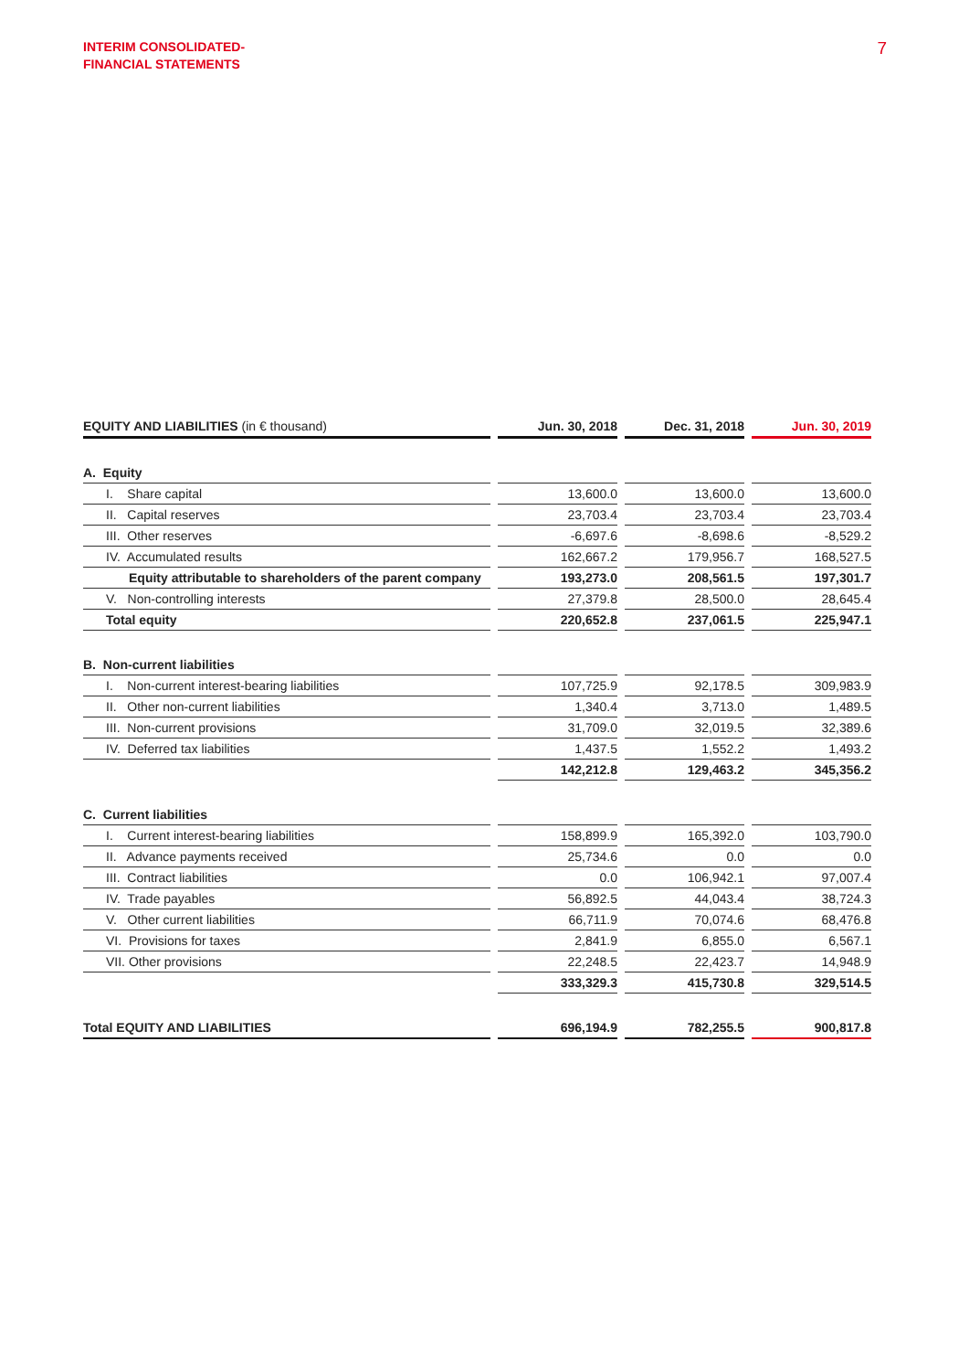INTERIM CONSOLIDATED-
FINANCIAL STATEMENTS
7
| EQUITY AND LIABILITIES (in € thousand) | Jun. 30, 2018 | Dec. 31, 2018 | Jun. 30, 2019 |
| --- | --- | --- | --- |
| A. Equity | | | |
| I. Share capital | 13,600.0 | 13,600.0 | 13,600.0 |
| II. Capital reserves | 23,703.4 | 23,703.4 | 23,703.4 |
| III. Other reserves | -6,697.6 | -8,698.6 | -8,529.2 |
| IV. Accumulated results | 162,667.2 | 179,956.7 | 168,527.5 |
| Equity attributable to shareholders of the parent company | 193,273.0 | 208,561.5 | 197,301.7 |
| V. Non-controlling interests | 27,379.8 | 28,500.0 | 28,645.4 |
| Total equity | 220,652.8 | 237,061.5 | 225,947.1 |
| B. Non-current liabilities | | | |
| I. Non-current interest-bearing liabilities | 107,725.9 | 92,178.5 | 309,983.9 |
| II. Other non-current liabilities | 1,340.4 | 3,713.0 | 1,489.5 |
| III. Non-current provisions | 31,709.0 | 32,019.5 | 32,389.6 |
| IV. Deferred tax liabilities | 1,437.5 | 1,552.2 | 1,493.2 |
| | 142,212.8 | 129,463.2 | 345,356.2 |
| C. Current liabilities | | | |
| I. Current interest-bearing liabilities | 158,899.9 | 165,392.0 | 103,790.0 |
| II. Advance payments received | 25,734.6 | 0.0 | 0.0 |
| III. Contract liabilities | 0.0 | 106,942.1 | 97,007.4 |
| IV. Trade payables | 56,892.5 | 44,043.4 | 38,724.3 |
| V. Other current liabilities | 66,711.9 | 70,074.6 | 68,476.8 |
| VI. Provisions for taxes | 2,841.9 | 6,855.0 | 6,567.1 |
| VII. Other provisions | 22,248.5 | 22,423.7 | 14,948.9 |
| | 333,329.3 | 415,730.8 | 329,514.5 |
| Total EQUITY AND LIABILITIES | 696,194.9 | 782,255.5 | 900,817.8 |